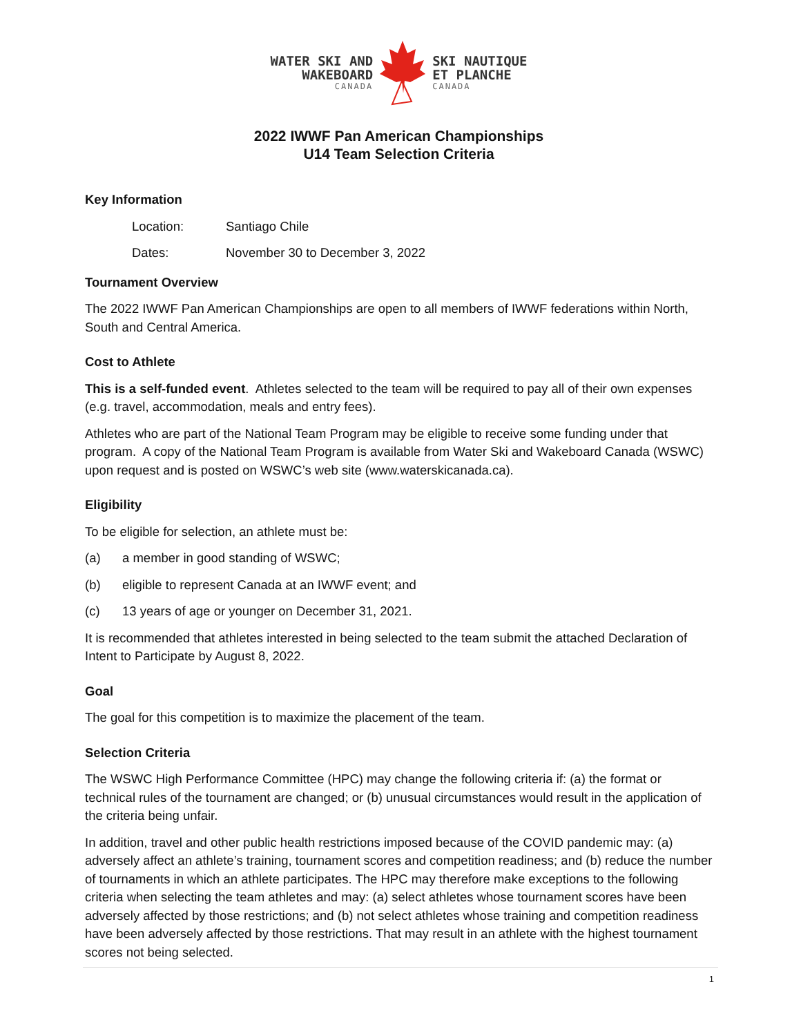WATER SKI AND
WAKEBOARD
CANADA
SKI NAUTIQUE
ET PLANCHE
CANADA
2022 IWWF Pan American Championships
U14 Team Selection Criteria
Key Information
Location: Santiago Chile
Dates: November 30 to December 3, 2022
Tournament Overview
The 2022 IWWF Pan American Championships are open to all members of IWWF federations within North, South and Central America.
Cost to Athlete
This is a self-funded event. Athletes selected to the team will be required to pay all of their own expenses (e.g. travel, accommodation, meals and entry fees).
Athletes who are part of the National Team Program may be eligible to receive some funding under that program. A copy of the National Team Program is available from Water Ski and Wakeboard Canada (WSWC) upon request and is posted on WSWC’s web site (www.waterskicanada.ca).
Eligibility
To be eligible for selection, an athlete must be:
(a) a member in good standing of WSWC;
(b) eligible to represent Canada at an IWWF event; and
(c) 13 years of age or younger on December 31, 2021.
It is recommended that athletes interested in being selected to the team submit the attached Declaration of Intent to Participate by August 8, 2022.
Goal
The goal for this competition is to maximize the placement of the team.
Selection Criteria
The WSWC High Performance Committee (HPC) may change the following criteria if: (a) the format or technical rules of the tournament are changed; or (b) unusual circumstances would result in the application of the criteria being unfair.
In addition, travel and other public health restrictions imposed because of the COVID pandemic may: (a) adversely affect an athlete’s training, tournament scores and competition readiness; and (b) reduce the number of tournaments in which an athlete participates. The HPC may therefore make exceptions to the following criteria when selecting the team athletes and may: (a) select athletes whose tournament scores have been adversely affected by those restrictions; and (b) not select athletes whose training and competition readiness have been adversely affected by those restrictions. That may result in an athlete with the highest tournament scores not being selected.
1